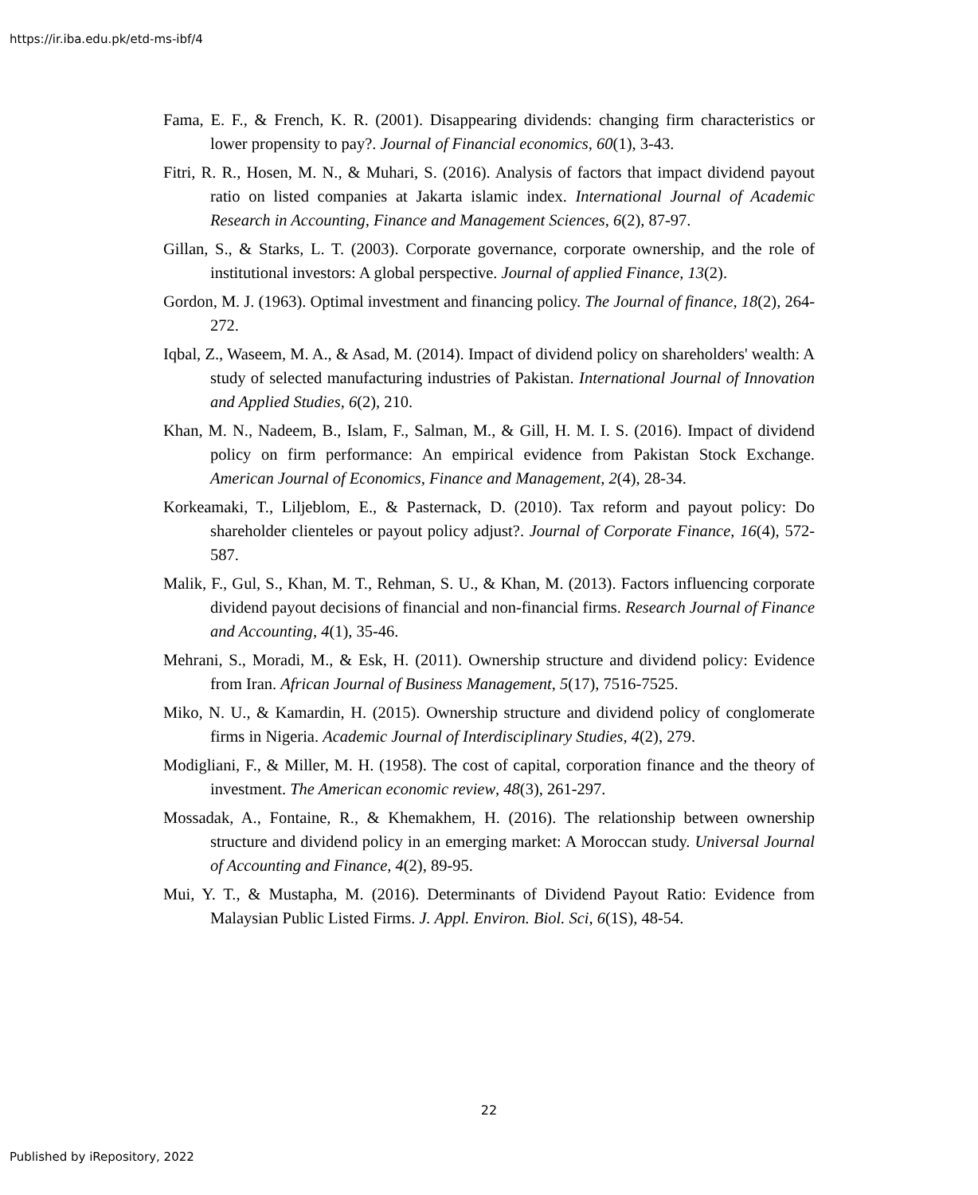https://ir.iba.edu.pk/etd-ms-ibf/4
Fama, E. F., & French, K. R. (2001). Disappearing dividends: changing firm characteristics or lower propensity to pay?. Journal of Financial economics, 60(1), 3-43.
Fitri, R. R., Hosen, M. N., & Muhari, S. (2016). Analysis of factors that impact dividend payout ratio on listed companies at Jakarta islamic index. International Journal of Academic Research in Accounting, Finance and Management Sciences, 6(2), 87-97.
Gillan, S., & Starks, L. T. (2003). Corporate governance, corporate ownership, and the role of institutional investors: A global perspective. Journal of applied Finance, 13(2).
Gordon, M. J. (1963). Optimal investment and financing policy. The Journal of finance, 18(2), 264-272.
Iqbal, Z., Waseem, M. A., & Asad, M. (2014). Impact of dividend policy on shareholders' wealth: A study of selected manufacturing industries of Pakistan. International Journal of Innovation and Applied Studies, 6(2), 210.
Khan, M. N., Nadeem, B., Islam, F., Salman, M., & Gill, H. M. I. S. (2016). Impact of dividend policy on firm performance: An empirical evidence from Pakistan Stock Exchange. American Journal of Economics, Finance and Management, 2(4), 28-34.
Korkeamaki, T., Liljeblom, E., & Pasternack, D. (2010). Tax reform and payout policy: Do shareholder clienteles or payout policy adjust?. Journal of Corporate Finance, 16(4), 572-587.
Malik, F., Gul, S., Khan, M. T., Rehman, S. U., & Khan, M. (2013). Factors influencing corporate dividend payout decisions of financial and non-financial firms. Research Journal of Finance and Accounting, 4(1), 35-46.
Mehrani, S., Moradi, M., & Esk, H. (2011). Ownership structure and dividend policy: Evidence from Iran. African Journal of Business Management, 5(17), 7516-7525.
Miko, N. U., & Kamardin, H. (2015). Ownership structure and dividend policy of conglomerate firms in Nigeria. Academic Journal of Interdisciplinary Studies, 4(2), 279.
Modigliani, F., & Miller, M. H. (1958). The cost of capital, corporation finance and the theory of investment. The American economic review, 48(3), 261-297.
Mossadak, A., Fontaine, R., & Khemakhem, H. (2016). The relationship between ownership structure and dividend policy in an emerging market: A Moroccan study. Universal Journal of Accounting and Finance, 4(2), 89-95.
Mui, Y. T., & Mustapha, M. (2016). Determinants of Dividend Payout Ratio: Evidence from Malaysian Public Listed Firms. J. Appl. Environ. Biol. Sci, 6(1S), 48-54.
22
Published by iRepository, 2022